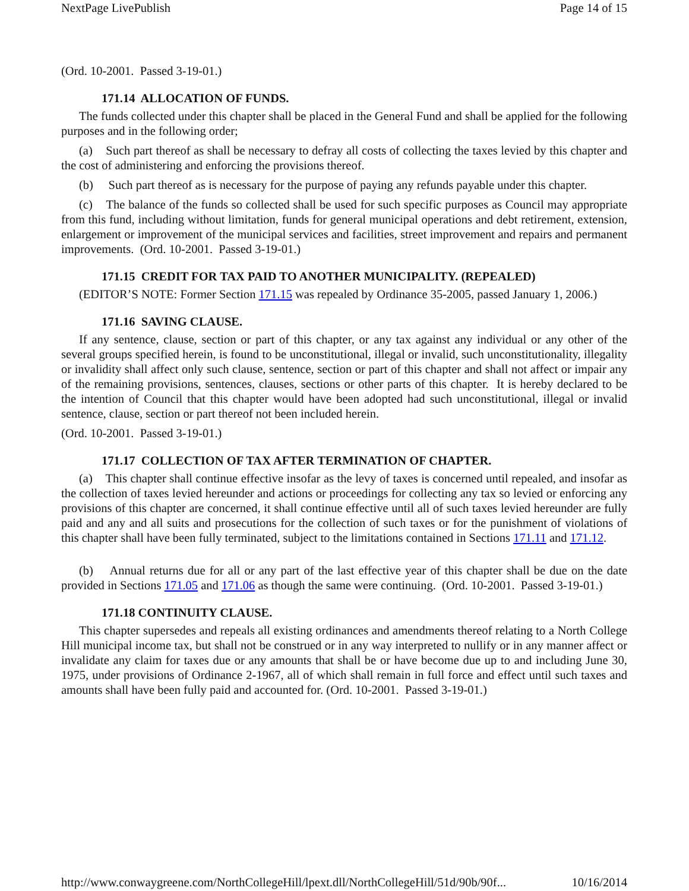NextPage LivePublish Page 14 of 15
(Ord. 10-2001. Passed 3-19-01.)
171.14 ALLOCATION OF FUNDS.
The funds collected under this chapter shall be placed in the General Fund and shall be applied for the following purposes and in the following order;
(a) Such part thereof as shall be necessary to defray all costs of collecting the taxes levied by this chapter and the cost of administering and enforcing the provisions thereof.
(b) Such part thereof as is necessary for the purpose of paying any refunds payable under this chapter.
(c) The balance of the funds so collected shall be used for such specific purposes as Council may appropriate from this fund, including without limitation, funds for general municipal operations and debt retirement, extension, enlargement or improvement of the municipal services and facilities, street improvement and repairs and permanent improvements. (Ord. 10-2001. Passed 3-19-01.)
171.15 CREDIT FOR TAX PAID TO ANOTHER MUNICIPALITY. (REPEALED)
(EDITOR’S NOTE: Former Section 171.15 was repealed by Ordinance 35-2005, passed January 1, 2006.)
171.16 SAVING CLAUSE.
If any sentence, clause, section or part of this chapter, or any tax against any individual or any other of the several groups specified herein, is found to be unconstitutional, illegal or invalid, such unconstitutionality, illegality or invalidity shall affect only such clause, sentence, section or part of this chapter and shall not affect or impair any of the remaining provisions, sentences, clauses, sections or other parts of this chapter. It is hereby declared to be the intention of Council that this chapter would have been adopted had such unconstitutional, illegal or invalid sentence, clause, section or part thereof not been included herein.
(Ord. 10-2001. Passed 3-19-01.)
171.17 COLLECTION OF TAX AFTER TERMINATION OF CHAPTER.
(a) This chapter shall continue effective insofar as the levy of taxes is concerned until repealed, and insofar as the collection of taxes levied hereunder and actions or proceedings for collecting any tax so levied or enforcing any provisions of this chapter are concerned, it shall continue effective until all of such taxes levied hereunder are fully paid and any and all suits and prosecutions for the collection of such taxes or for the punishment of violations of this chapter shall have been fully terminated, subject to the limitations contained in Sections 171.11 and 171.12.
(b) Annual returns due for all or any part of the last effective year of this chapter shall be due on the date provided in Sections 171.05 and 171.06 as though the same were continuing. (Ord. 10-2001. Passed 3-19-01.)
171.18 CONTINUITY CLAUSE.
This chapter supersedes and repeals all existing ordinances and amendments thereof relating to a North College Hill municipal income tax, but shall not be construed or in any way interpreted to nullify or in any manner affect or invalidate any claim for taxes due or any amounts that shall be or have become due up to and including June 30, 1975, under provisions of Ordinance 2-1967, all of which shall remain in full force and effect until such taxes and amounts shall have been fully paid and accounted for. (Ord. 10-2001. Passed 3-19-01.)
http://www.conwaygreene.com/NorthCollegeHill/lpext.dll/NorthCollegeHill/51d/90b/90f... 10/16/2014